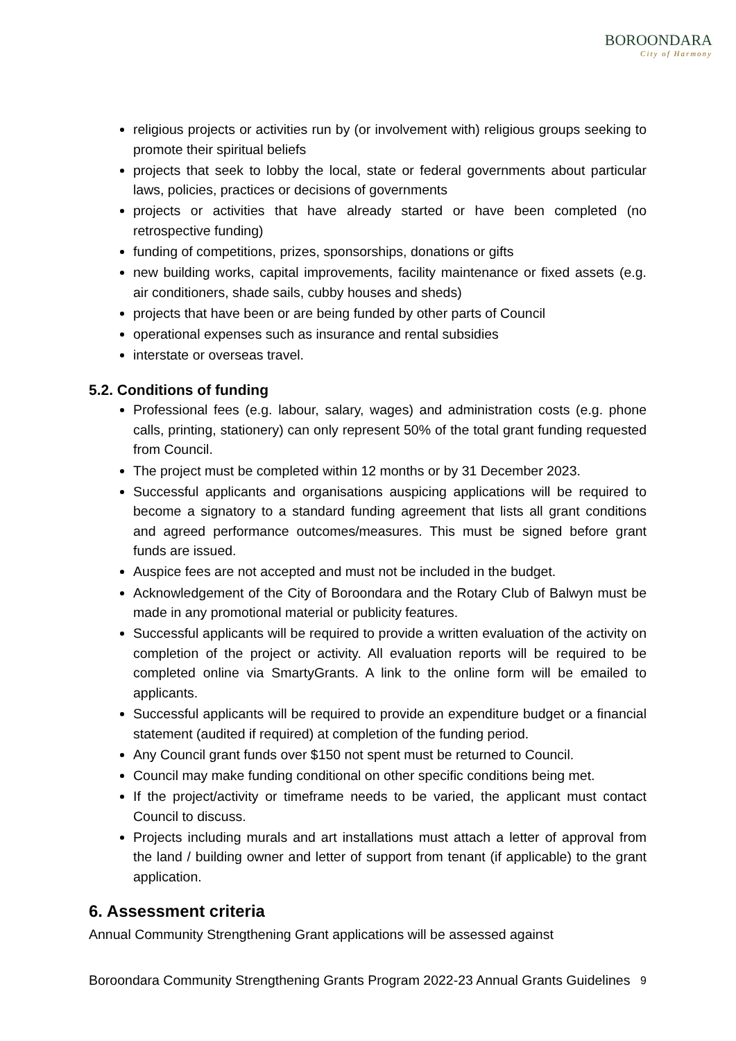BOROONDARA
City of Harmony
religious projects or activities run by (or involvement with) religious groups seeking to promote their spiritual beliefs
projects that seek to lobby the local, state or federal governments about particular laws, policies, practices or decisions of governments
projects or activities that have already started or have been completed (no retrospective funding)
funding of competitions, prizes, sponsorships, donations or gifts
new building works, capital improvements, facility maintenance or fixed assets (e.g. air conditioners, shade sails, cubby houses and sheds)
projects that have been or are being funded by other parts of Council
operational expenses such as insurance and rental subsidies
interstate or overseas travel.
5.2. Conditions of funding
Professional fees (e.g. labour, salary, wages) and administration costs (e.g. phone calls, printing, stationery) can only represent 50% of the total grant funding requested from Council.
The project must be completed within 12 months or by 31 December 2023.
Successful applicants and organisations auspicing applications will be required to become a signatory to a standard funding agreement that lists all grant conditions and agreed performance outcomes/measures. This must be signed before grant funds are issued.
Auspice fees are not accepted and must not be included in the budget.
Acknowledgement of the City of Boroondara and the Rotary Club of Balwyn must be made in any promotional material or publicity features.
Successful applicants will be required to provide a written evaluation of the activity on completion of the project or activity. All evaluation reports will be required to be completed online via SmartyGrants. A link to the online form will be emailed to applicants.
Successful applicants will be required to provide an expenditure budget or a financial statement (audited if required) at completion of the funding period.
Any Council grant funds over $150 not spent must be returned to Council.
Council may make funding conditional on other specific conditions being met.
If the project/activity or timeframe needs to be varied, the applicant must contact Council to discuss.
Projects including murals and art installations must attach a letter of approval from the land / building owner and letter of support from tenant (if applicable) to the grant application.
6. Assessment criteria
Annual Community Strengthening Grant applications will be assessed against
Boroondara Community Strengthening Grants Program 2022-23 Annual Grants Guidelines 9